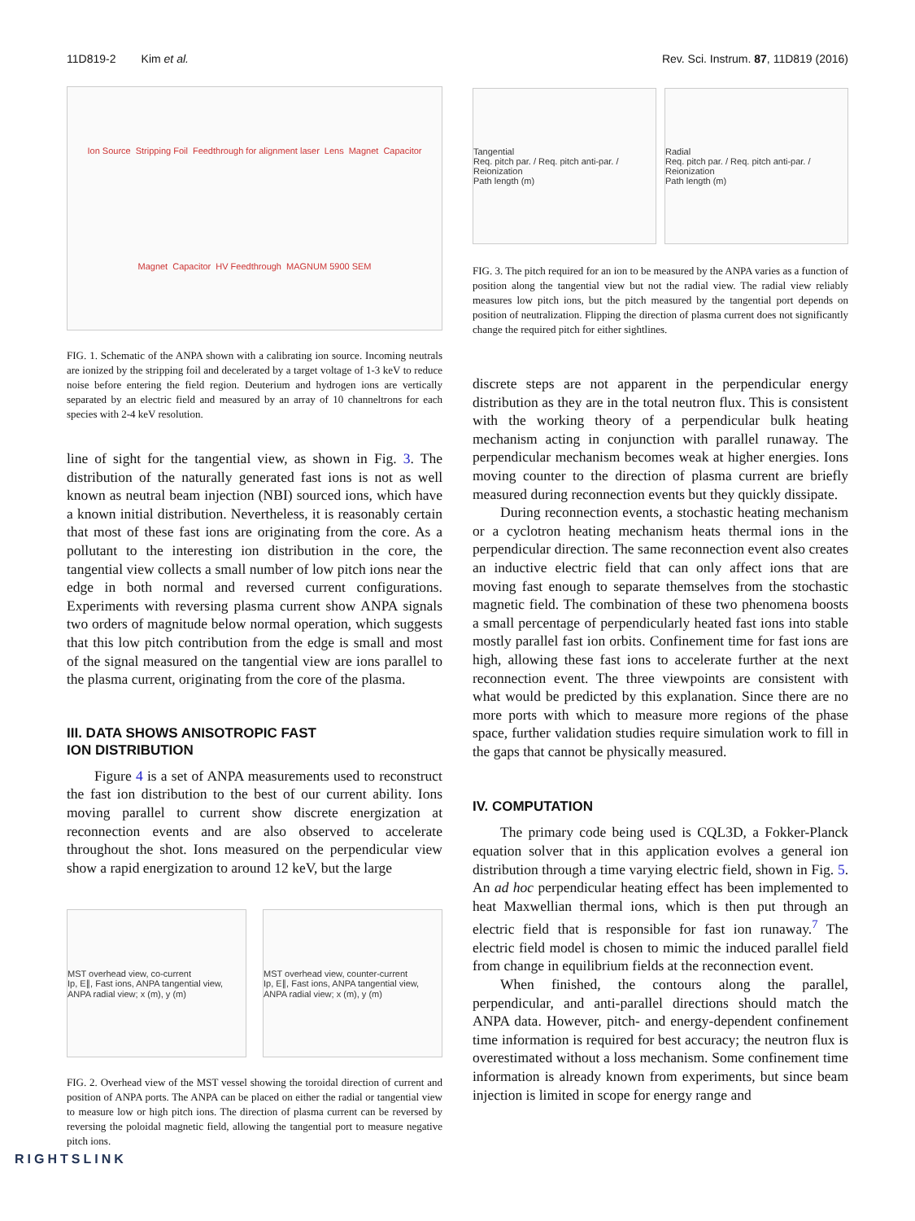11D819-2 Kim et al. Rev. Sci. Instrum. 87, 11D819 (2016)
Ion Source Stripping Foil Feedthrough for alignment laser Lens Magnet Capacitor Magnet Capacitor HV Feedthrough MAGNUM 5900 SEM
FIG. 1. Schematic of the ANPA shown with a calibrating ion source. Incoming neutrals are ionized by the stripping foil and decelerated by a target voltage of 1-3 keV to reduce noise before entering the field region. Deuterium and hydrogen ions are vertically separated by an electric field and measured by an array of 10 channeltrons for each species with 2-4 keV resolution.
line of sight for the tangential view, as shown in Fig. 3. The distribution of the naturally generated fast ions is not as well known as neutral beam injection (NBI) sourced ions, which have a known initial distribution. Nevertheless, it is reasonably certain that most of these fast ions are originating from the core. As a pollutant to the interesting ion distribution in the core, the tangential view collects a small number of low pitch ions near the edge in both normal and reversed current configurations. Experiments with reversing plasma current show ANPA signals two orders of magnitude below normal operation, which suggests that this low pitch contribution from the edge is small and most of the signal measured on the tangential view are ions parallel to the plasma current, originating from the core of the plasma.
III. DATA SHOWS ANISOTROPIC FAST
ION DISTRIBUTION
Figure 4 is a set of ANPA measurements used to reconstruct the fast ion distribution to the best of our current ability. Ions moving parallel to current show discrete energization at reconnection events and are also observed to accelerate throughout the shot. Ions measured on the perpendicular view show a rapid energization to around 12 keV, but the large
MST overhead view, co-current
Ip, E∥, Fast ions, ANPA tangential view, ANPA radial view; x (m), y (m)
MST overhead view, counter-current
Ip, E∥, Fast ions, ANPA tangential view, ANPA radial view; x (m), y (m)
FIG. 2. Overhead view of the MST vessel showing the toroidal direction of current and position of ANPA ports. The ANPA can be placed on either the radial or tangential view to measure low or high pitch ions. The direction of plasma current can be reversed by reversing the poloidal magnetic field, allowing the tangential port to measure negative pitch ions.
Tangential
Req. pitch par. / Req. pitch anti-par. / Reionization
Path length (m)
Radial
Req. pitch par. / Req. pitch anti-par. / Reionization
Path length (m)
FIG. 3. The pitch required for an ion to be measured by the ANPA varies as a function of position along the tangential view but not the radial view. The radial view reliably measures low pitch ions, but the pitch measured by the tangential port depends on position of neutralization. Flipping the direction of plasma current does not significantly change the required pitch for either sightlines.
discrete steps are not apparent in the perpendicular energy distribution as they are in the total neutron flux. This is consistent with the working theory of a perpendicular bulk heating mechanism acting in conjunction with parallel runaway. The perpendicular mechanism becomes weak at higher energies. Ions moving counter to the direction of plasma current are briefly measured during reconnection events but they quickly dissipate.
During reconnection events, a stochastic heating mechanism or a cyclotron heating mechanism heats thermal ions in the perpendicular direction. The same reconnection event also creates an inductive electric field that can only affect ions that are moving fast enough to separate themselves from the stochastic magnetic field. The combination of these two phenomena boosts a small percentage of perpendicularly heated fast ions into stable mostly parallel fast ion orbits. Confinement time for fast ions are high, allowing these fast ions to accelerate further at the next reconnection event. The three viewpoints are consistent with what would be predicted by this explanation. Since there are no more ports with which to measure more regions of the phase space, further validation studies require simulation work to fill in the gaps that cannot be physically measured.
IV. COMPUTATION
The primary code being used is CQL3D, a Fokker-Planck equation solver that in this application evolves a general ion distribution through a time varying electric field, shown in Fig. 5. An ad hoc perpendicular heating effect has been implemented to heat Maxwellian thermal ions, which is then put through an electric field that is responsible for fast ion runaway.<sup>7</sup> The electric field model is chosen to mimic the induced parallel field from change in equilibrium fields at the reconnection event.
When finished, the contours along the parallel, perpendicular, and anti-parallel directions should match the ANPA data. However, pitch- and energy-dependent confinement time information is required for best accuracy; the neutron flux is overestimated without a loss mechanism. Some confinement time information is already known from experiments, but since beam injection is limited in scope for energy range and
RIGHTSLINK